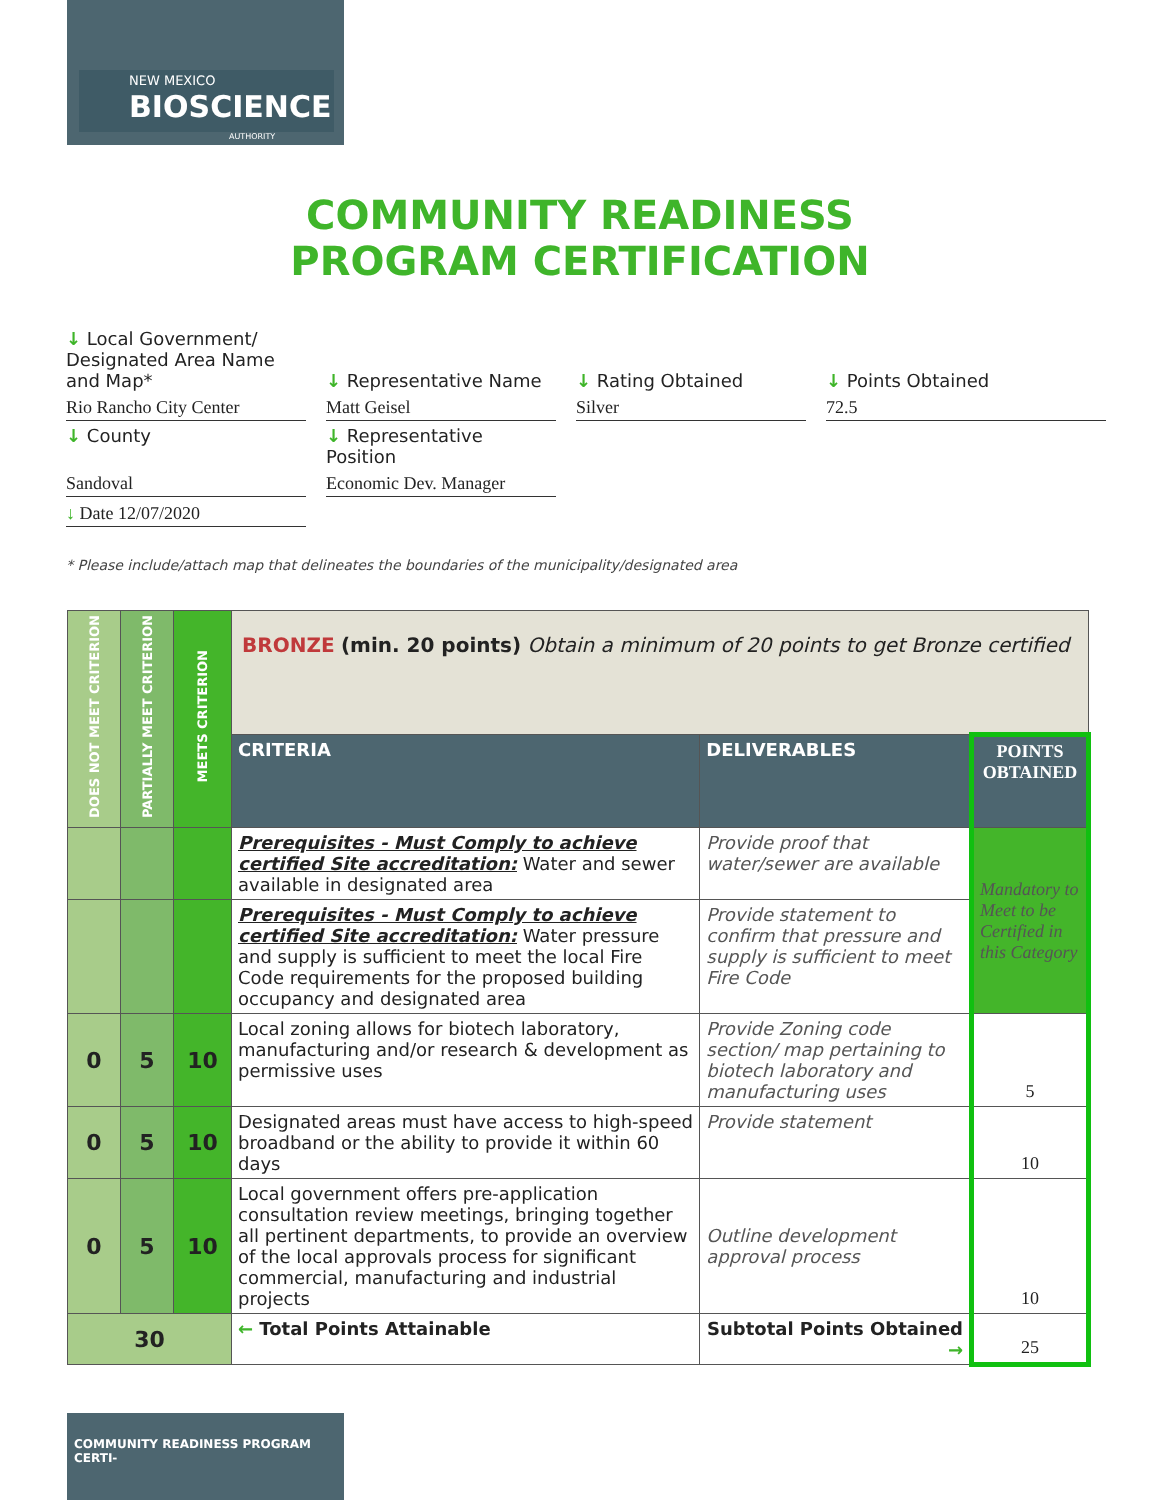NEW MEXICO
BIOSCIENCE
AUTHORITY
COMMUNITY READINESS
PROGRAM CERTIFICATION
↓ Local Government/ Designated Area Name and Map*
↓ Representative Name
↓ Rating Obtained
↓ Points Obtained
Rio Rancho City Center
Matt Geisel
Silver
72.5
↓ County
↓ Representative Position
Sandoval
Economic Dev. Manager
↓ Date 12/07/2020
* Please include/attach map that delineates the boundaries of the municipality/designated area
| DOES NOT MEET CRITERION | PARTIALLY MEET CRITERION | MEETS CRITERION | BRONZE (min. 20 points) Obtain a minimum of 20 points to get Bronze certified | | |
| | | | CRITERIA | DELIVERABLES | POINTS OBTAINED |
| | | | Prerequisites - Must Comply to achieve certified Site accreditation: Water and sewer available in designated area | Provide proof that water/sewer are available | Mandatory to Meet to be Certified in this Category |
| | | | Prerequisites - Must Comply to achieve certified Site accreditation: Water pressure and supply is sufficient to meet the local Fire Code requirements for the proposed building occupancy and designated area | Provide statement to confirm that pressure and supply is sufficient to meet Fire Code | |
| 0 | 5 | 10 | Local zoning allows for biotech laboratory, manufacturing and/or research & development as permissive uses | Provide Zoning code section/ map pertaining to biotech laboratory and manufacturing uses | 5 |
| 0 | 5 | 10 | Designated areas must have access to high-speed broadband or the ability to provide it within 60 days | Provide statement | 10 |
| 0 | 5 | 10 | Local government offers pre-application consultation review meetings, bringing together all pertinent departments, to provide an overview of the local approvals process for significant commercial, manufacturing and industrial projects | Outline development approval process | 10 |
| 30 | | | ← Total Points Attainable | Subtotal Points Obtained → | 25 |
COMMUNITY READINESS PROGRAM CERTI-